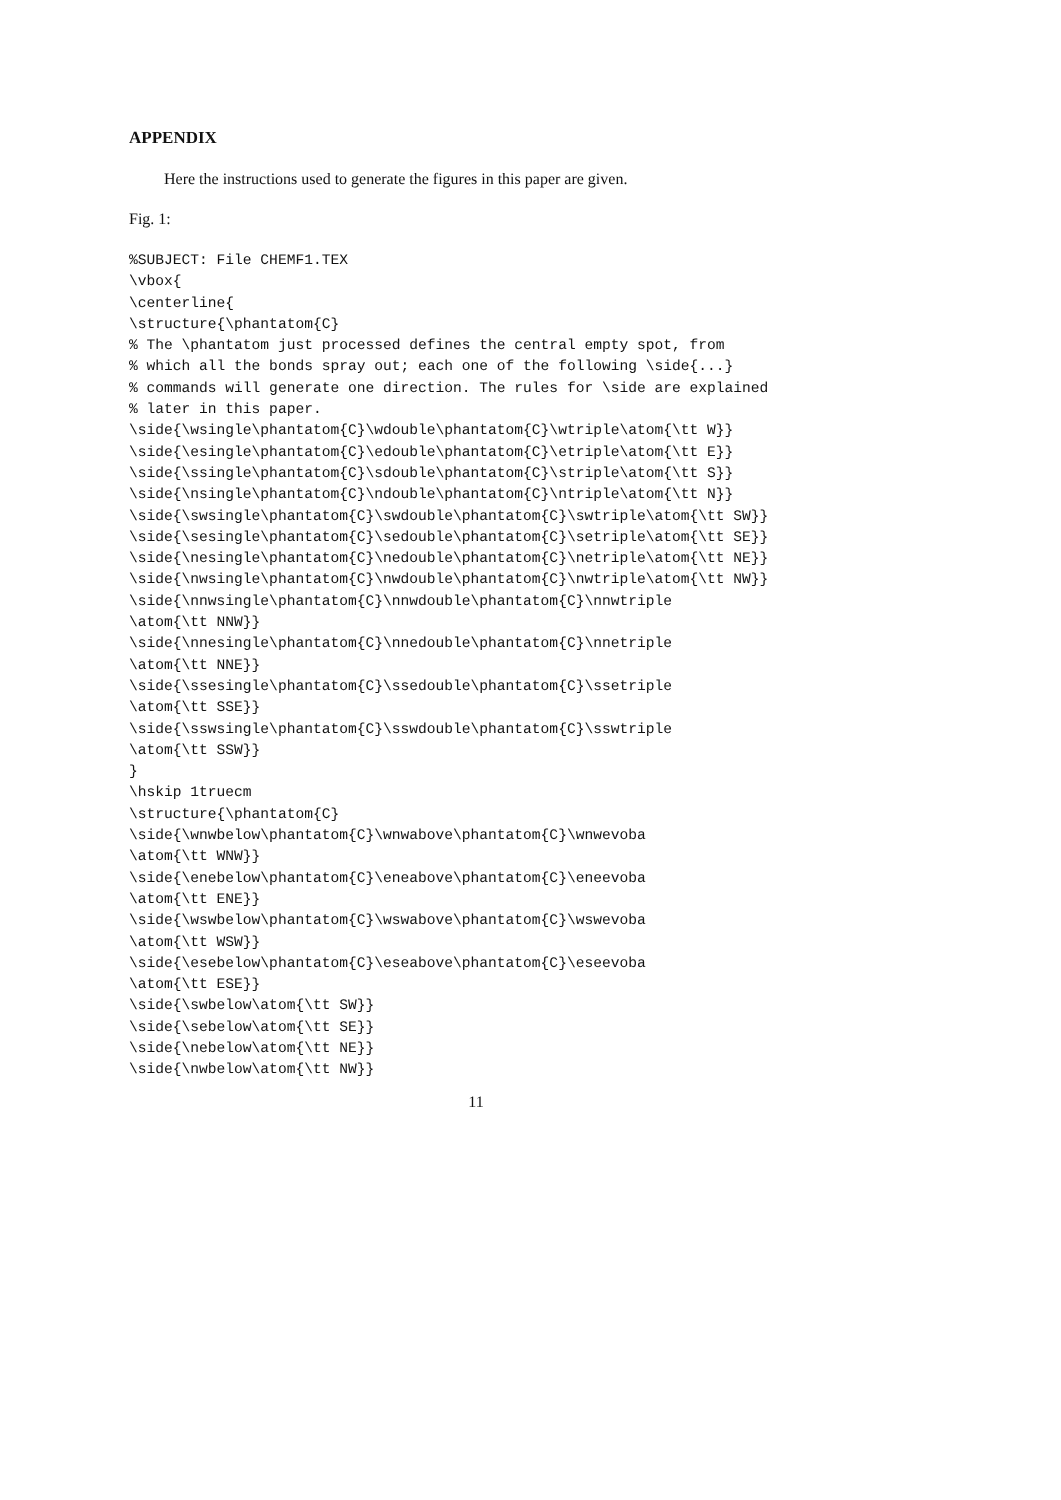APPENDIX
Here the instructions used to generate the figures in this paper are given.
Fig. 1:
%SUBJECT: File CHEMF1.TEX
\vbox{
\centerline{
\structure{\phantatom{C}
% The \phantatom just processed defines the central empty spot, from
% which all the bonds spray out; each one of the following \side{...}
% commands will generate one direction. The rules for \side are explained
% later in this paper.
\side{\wsingle\phantatom{C}\wdouble\phantatom{C}\wtriple\atom{\tt W}}
\side{\esingle\phantatom{C}\edouble\phantatom{C}\etriple\atom{\tt E}}
\side{\ssingle\phantatom{C}\sdouble\phantatom{C}\striple\atom{\tt S}}
\side{\nsingle\phantatom{C}\ndouble\phantatom{C}\ntriple\atom{\tt N}}
\side{\swsingle\phantatom{C}\swdouble\phantatom{C}\swtriple\atom{\tt SW}}
\side{\sesingle\phantatom{C}\sedouble\phantatom{C}\setriple\atom{\tt SE}}
\side{\nesingle\phantatom{C}\nedouble\phantatom{C}\netriple\atom{\tt NE}}
\side{\nwsingle\phantatom{C}\nwdouble\phantatom{C}\nwtriple\atom{\tt NW}}
\side{\nnwsingle\phantatom{C}\nnwdouble\phantatom{C}\nnwtriple
\atom{\tt NNW}}
\side{\nnesingle\phantatom{C}\nnedouble\phantatom{C}\nnetriple
\atom{\tt NNE}}
\side{\ssesingle\phantatom{C}\ssedouble\phantatom{C}\ssetriple
\atom{\tt SSE}}
\side{\sswsingle\phantatom{C}\sswdouble\phantatom{C}\sswtriple
\atom{\tt SSW}}
}
\hskip 1truecm
\structure{\phantatom{C}
\side{\wnwbelow\phantatom{C}\wnwabove\phantatom{C}\wnwevoba
\atom{\tt WNW}}
\side{\enebelow\phantatom{C}\eneabove\phantatom{C}\eneevoba
\atom{\tt ENE}}
\side{\wswbelow\phantatom{C}\wswabove\phantatom{C}\wswevoba
\atom{\tt WSW}}
\side{\esebelow\phantatom{C}\eseabove\phantatom{C}\eseevoba
\atom{\tt ESE}}
\side{\swbelow\atom{\tt SW}}
\side{\sebelow\atom{\tt SE}}
\side{\nebelow\atom{\tt NE}}
\side{\nwbelow\atom{\tt NW}}
11